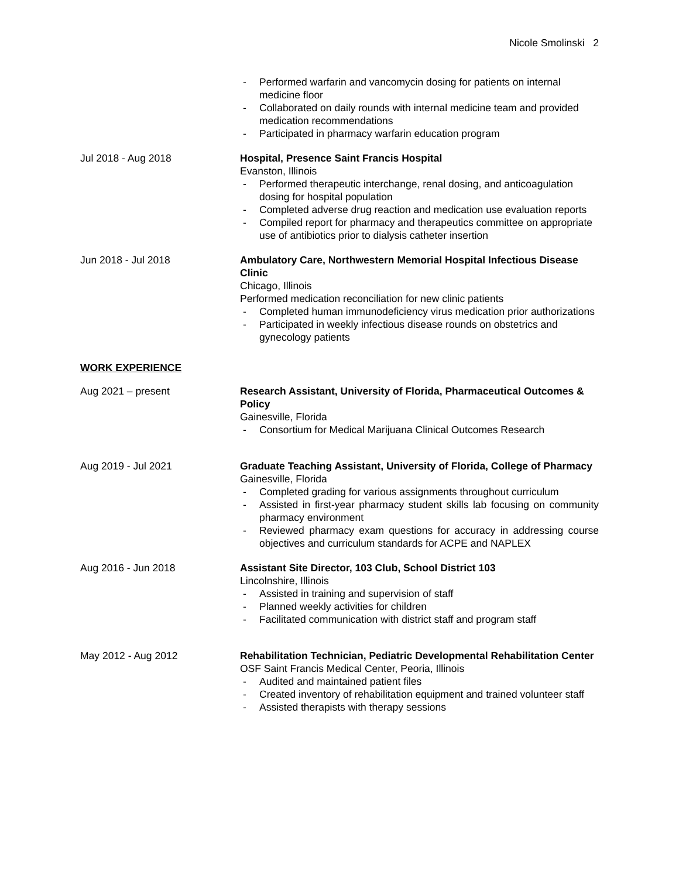Nicole Smolinski 2
- Performed warfarin and vancomycin dosing for patients on internal medicine floor
- Collaborated on daily rounds with internal medicine team and provided medication recommendations
- Participated in pharmacy warfarin education program
Jul 2018 - Aug 2018 Hospital, Presence Saint Francis Hospital
Evanston, Illinois
- Performed therapeutic interchange, renal dosing, and anticoagulation dosing for hospital population
- Completed adverse drug reaction and medication use evaluation reports
- Compiled report for pharmacy and therapeutics committee on appropriate use of antibiotics prior to dialysis catheter insertion
Jun 2018 - Jul 2018 Ambulatory Care, Northwestern Memorial Hospital Infectious Disease Clinic
Chicago, Illinois
Performed medication reconciliation for new clinic patients
- Completed human immunodeficiency virus medication prior authorizations
- Participated in weekly infectious disease rounds on obstetrics and gynecology patients
WORK EXPERIENCE
Aug 2021 – present Research Assistant, University of Florida, Pharmaceutical Outcomes & Policy
Gainesville, Florida
- Consortium for Medical Marijuana Clinical Outcomes Research
Aug 2019 - Jul 2021 Graduate Teaching Assistant, University of Florida, College of Pharmacy
Gainesville, Florida
- Completed grading for various assignments throughout curriculum
- Assisted in first-year pharmacy student skills lab focusing on community pharmacy environment
- Reviewed pharmacy exam questions for accuracy in addressing course objectives and curriculum standards for ACPE and NAPLEX
Aug 2016 - Jun 2018 Assistant Site Director, 103 Club, School District 103
Lincolnshire, Illinois
- Assisted in training and supervision of staff
- Planned weekly activities for children
- Facilitated communication with district staff and program staff
May 2012 - Aug 2012 Rehabilitation Technician, Pediatric Developmental Rehabilitation Center
OSF Saint Francis Medical Center, Peoria, Illinois
- Audited and maintained patient files
- Created inventory of rehabilitation equipment and trained volunteer staff
- Assisted therapists with therapy sessions